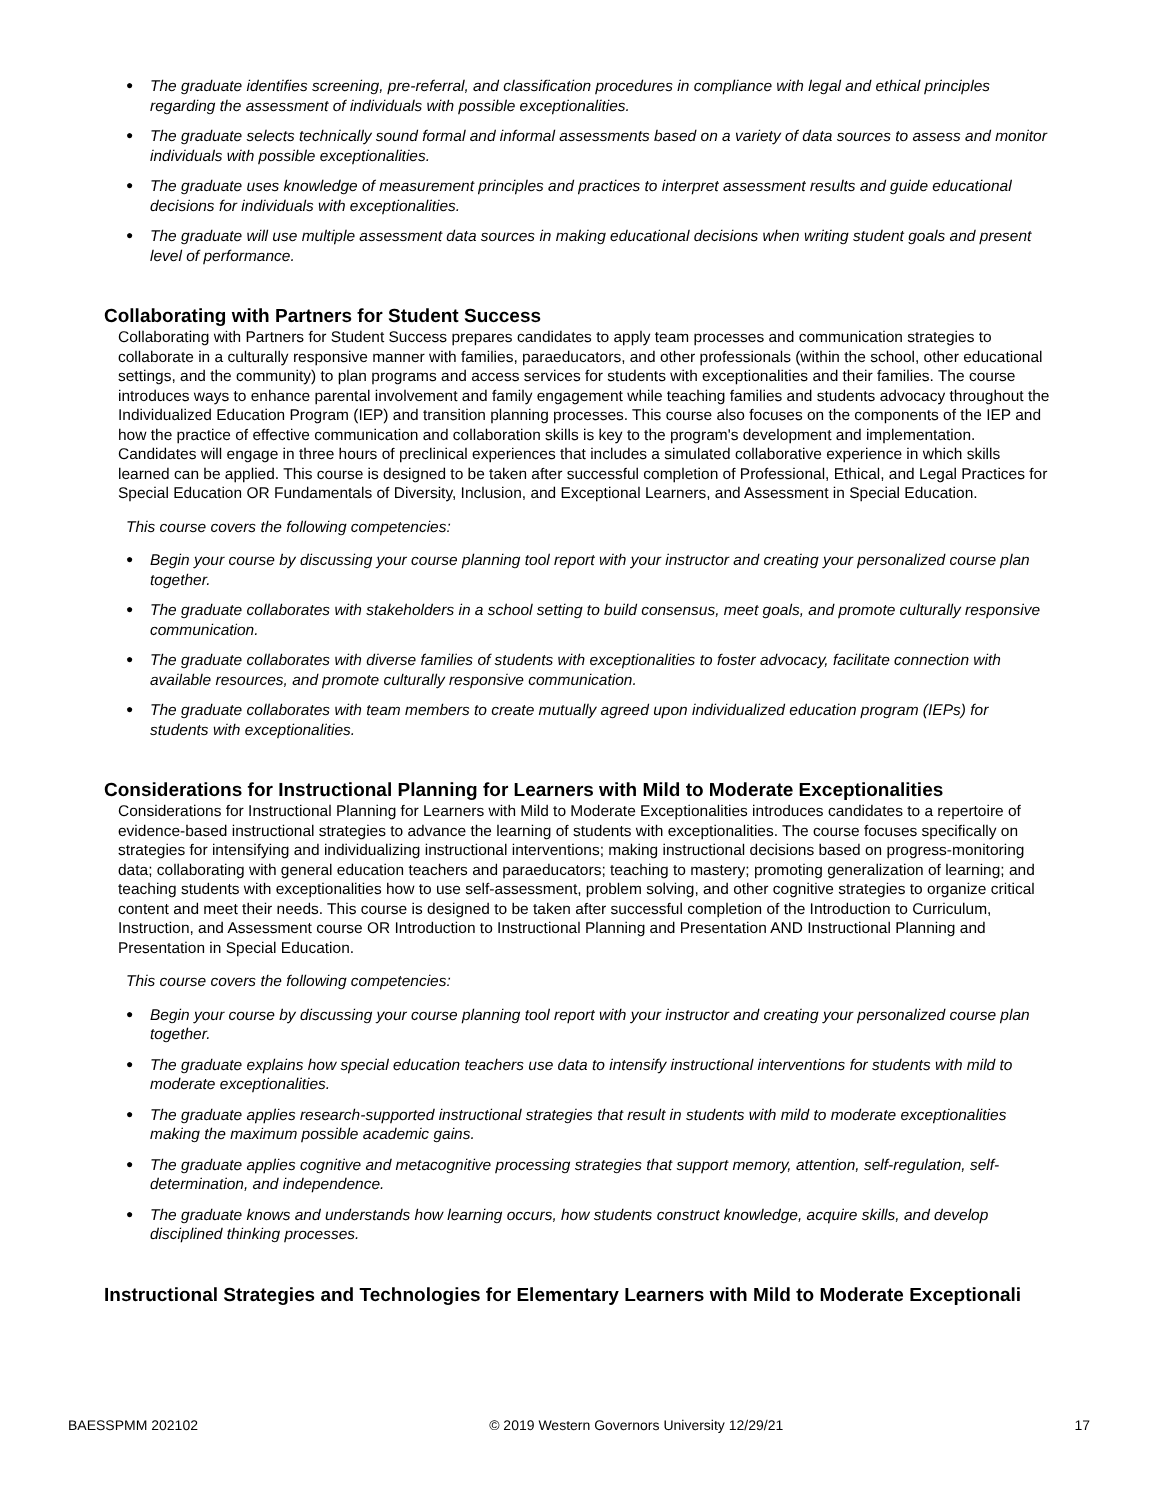● The graduate identifies screening, pre-referral, and classification procedures in compliance with legal and ethical principles regarding the assessment of individuals with possible exceptionalities.
● The graduate selects technically sound formal and informal assessments based on a variety of data sources to assess and monitor individuals with possible exceptionalities.
● The graduate uses knowledge of measurement principles and practices to interpret assessment results and guide educational decisions for individuals with exceptionalities.
● The graduate will use multiple assessment data sources in making educational decisions when writing student goals and present level of performance.
Collaborating with Partners for Student Success
Collaborating with Partners for Student Success prepares candidates to apply team processes and communication strategies to collaborate in a culturally responsive manner with families, paraeducators, and other professionals (within the school, other educational settings, and the community) to plan programs and access services for students with exceptionalities and their families. The course introduces ways to enhance parental involvement and family engagement while teaching families and students advocacy throughout the Individualized Education Program (IEP) and transition planning processes. This course also focuses on the components of the IEP and how the practice of effective communication and collaboration skills is key to the program's development and implementation. Candidates will engage in three hours of preclinical experiences that includes a simulated collaborative experience in which skills learned can be applied. This course is designed to be taken after successful completion of Professional, Ethical, and Legal Practices for Special Education OR Fundamentals of Diversity, Inclusion, and Exceptional Learners, and Assessment in Special Education.
This course covers the following competencies:
● Begin your course by discussing your course planning tool report with your instructor and creating your personalized course plan together.
● The graduate collaborates with stakeholders in a school setting to build consensus, meet goals, and promote culturally responsive communication.
● The graduate collaborates with diverse families of students with exceptionalities to foster advocacy, facilitate connection with available resources, and promote culturally responsive communication.
● The graduate collaborates with team members to create mutually agreed upon individualized education program (IEPs) for students with exceptionalities.
Considerations for Instructional Planning for Learners with Mild to Moderate Exceptionalities
Considerations for Instructional Planning for Learners with Mild to Moderate Exceptionalities introduces candidates to a repertoire of evidence-based instructional strategies to advance the learning of students with exceptionalities. The course focuses specifically on strategies for intensifying and individualizing instructional interventions; making instructional decisions based on progress-monitoring data; collaborating with general education teachers and paraeducators; teaching to mastery; promoting generalization of learning; and teaching students with exceptionalities how to use self-assessment, problem solving, and other cognitive strategies to organize critical content and meet their needs. This course is designed to be taken after successful completion of the Introduction to Curriculum, Instruction, and Assessment course OR Introduction to Instructional Planning and Presentation AND Instructional Planning and Presentation in Special Education.
This course covers the following competencies:
● Begin your course by discussing your course planning tool report with your instructor and creating your personalized course plan together.
● The graduate explains how special education teachers use data to intensify instructional interventions for students with mild to moderate exceptionalities.
● The graduate applies research-supported instructional strategies that result in students with mild to moderate exceptionalities making the maximum possible academic gains.
● The graduate applies cognitive and metacognitive processing strategies that support memory, attention, self-regulation, self-determination, and independence.
● The graduate knows and understands how learning occurs, how students construct knowledge, acquire skills, and develop disciplined thinking processes.
Instructional Strategies and Technologies for Elementary Learners with Mild to Moderate Exceptionali
BAESSPMM 202102 © 2019 Western Governors University 12/29/21 17